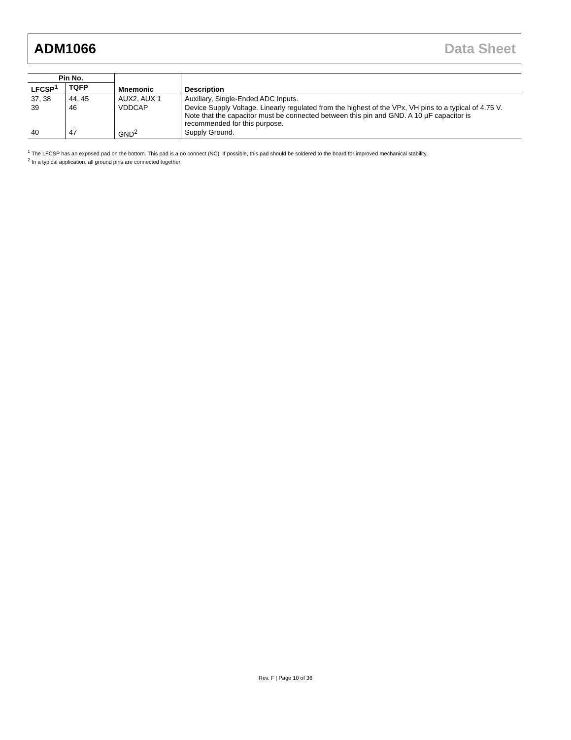ADM1066 Data Sheet
| Pin No. | | Mnemonic | Description |
| --- | --- | --- | --- |
| LFCSP<sup>1</sup> | TQFP | | |
| 37, 38 | 44, 45 | AUX2, AUX 1 | Auxiliary, Single-Ended ADC Inputs. |
| 39 | 46 | VDDCAP | Device Supply Voltage. Linearly regulated from the highest of the VPx, VH pins to a typical of 4.75 V. Note that the capacitor must be connected between this pin and GND. A 10 µF capacitor is recommended for this purpose. |
| 40 | 47 | GND<sup>2</sup> | Supply Ground. |
<sup>1</sup> The LFCSP has an exposed pad on the bottom. This pad is a no connect (NC). If possible, this pad should be soldered to the board for improved mechanical stability.
<sup>2</sup> In a typical application, all ground pins are connected together.
Rev. F | Page 10 of 36